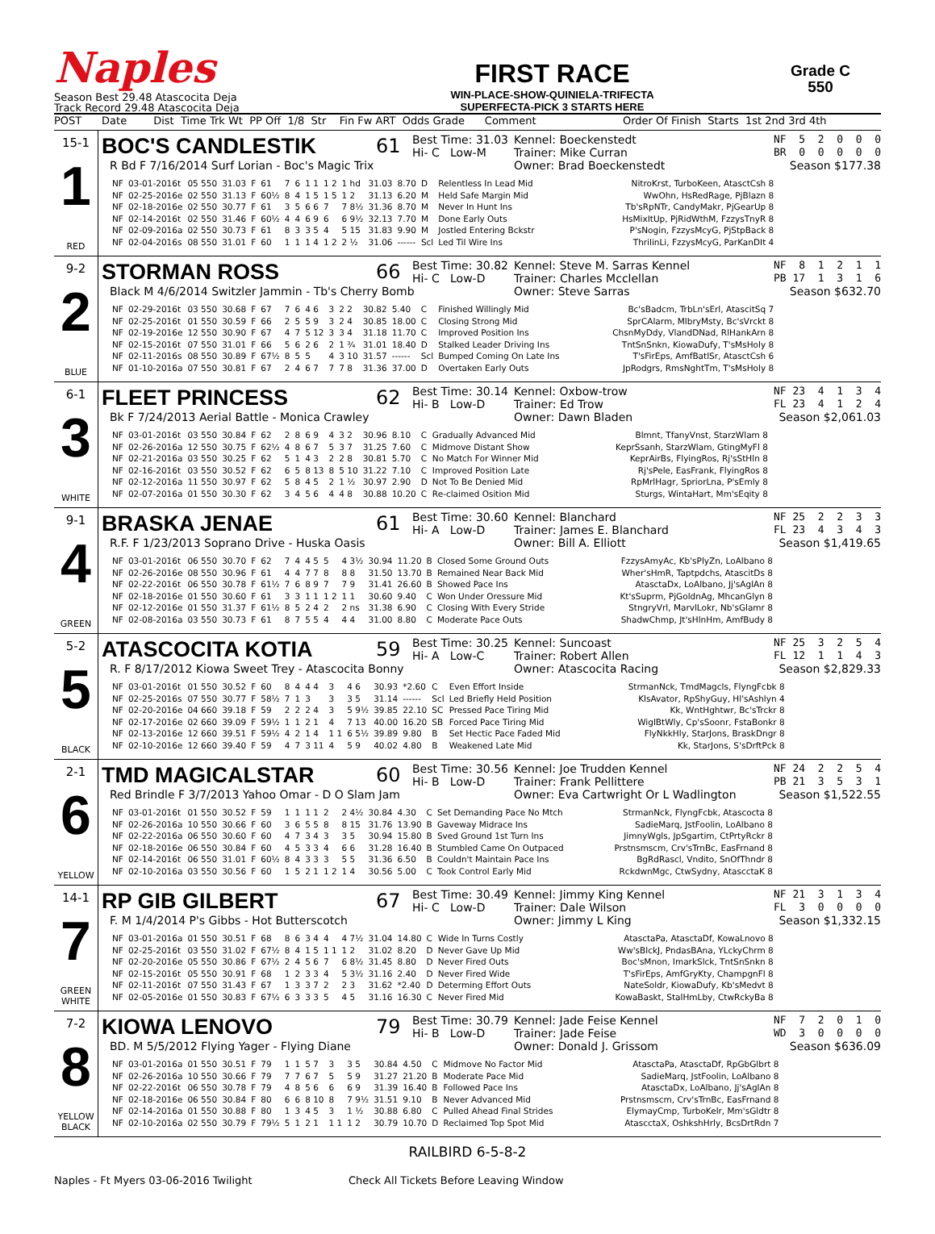Naples
Season Best 29.48 Atascocita Deja
Track Record 29.48 Atascocita Deja
FIRST RACE
WIN-PLACE-SHOW-QUINIELA-TRIFECTA
SUPERFECTA-PICK 3 STARTS HERE
Grade C
550
POST Date Dist Time Trk Wt PP Off 1/8 Str Fin Fw ART Odds Grade Comment Order Of Finish Starts 1st 2nd 3rd 4th
15-1
1
RED
BOC'S CANDLESTIK 61
Best Time: 31.03
Hi- C Low-M
Kennel: Boeckenstedt
Trainer: Mike Curran
NF 5 2 0 0 0 BR 0 0 0 0 0
R Bd F 7/16/2014 Surf Lorian - Boc's Magic Trix Owner: Brad Boeckenstedt Season $177.38
| NF | 03-01-2016t | 05 550 | 31.03 | F | 61 | 7 | 6 | 1 1 | 1 2 | 1 hd | 31.03 | 8.70 | D | Relentless In Lead Mid | NitroKrst, TurboKeen, AtasctCsh 8 |
| NF | 02-25-2016e | 02 550 | 31.13 | F | 60½ | 8 | 4 | 1 5 | 1 5 | 1 2 | 31.13 | 6.20 | M | Held Safe Margin Mid | WwOhn, HsRedRage, PjBlazn 8 |
| NF | 02-18-2016e | 02 550 | 30.77 | F | 61 | 3 | 5 | 6 6 | 7 | 7 8½ | 31.36 | 8.70 | M | Never In Hunt Ins | Tb'sRpNTr, CandyMakr, PjGearUp 8 |
| NF | 02-14-2016t | 02 550 | 31.46 | F | 60½ | 4 | 4 | 6 9 | 6 | 6 9½ | 32.13 | 7.70 | M | Done Early Outs | HsMixItUp, PjRidWthM, FzzysTnyR 8 |
| NF | 02-09-2016a | 02 550 | 30.73 | F | 61 | 8 | 3 | 3 5 | 4 | 5 15 | 31.83 | 9.90 | M | Jostled Entering Bckstr | P'sNogin, FzzysMcyG, PjStpBack 8 |
| NF | 02-04-2016s | 08 550 | 31.01 | F | 60 | 1 | 1 | 1 4 | 1 2 | 2 ½ | 31.06 | ------ | Scl | Led Til Wire Ins | ThrilinLi, FzzysMcyG, ParKanDIt 4 |
9-2
2
BLUE
STORMAN ROSS 66
Best Time: 30.82
Hi- C Low-D
Kennel: Steve M. Sarras Kennel
Trainer: Charles Mcclellan
NF 8 1 2 1 1 PB 17 1 3 1 6
Black M 4/6/2014 Switzler Jammin - Tb's Cherry Bomb Owner: Steve Sarras Season $632.70
| NF | 02-29-2016t | 03 550 | 30.68 | F | 67 | 7 | 6 | 4 6 | 3 | 2 2 | 30.82 | 5.40 | C | Finished Willingly Mid | Bc'sBadcm, TrbLn'sErl, AtascitSq 7 |
| NF | 02-25-2016t | 01 550 | 30.59 | F | 66 | 2 | 5 | 5 9 | 3 | 2 4 | 30.85 | 18.00 | C | Closing Strong Mid | SprCAlarm, MlbryMsty, Bc'sVrckt 8 |
| NF | 02-19-2016e | 12 550 | 30.90 | F | 67 | 4 | 7 | 5 12 | 3 | 3 4 | 31.18 | 11.70 | C | Improved Position Ins | ChsnMyDdy, VlandDNad, RlHankArn 8 |
| NF | 02-15-2016t | 07 550 | 31.01 | F | 66 | 5 | 6 | 2 6 | 2 | 1 ¾ | 31.01 | 18.40 | D | Stalked Leader Driving Ins | TntSnSnkn, KiowaDufy, T'sMsHoly 8 |
| NF | 02-11-2016s | 08 550 | 30.89 | F | 67½ | 8 | 5 | 5 | 4 | 3 10 | 31.57 | ------ | Scl | Bumped Coming On Late Ins | T'sFirEps, AmfBatlSr, AtasctCsh 6 |
| NF | 01-10-2016a | 07 550 | 30.81 | F | 67 | 2 | 4 | 6 7 | 7 | 7 8 | 31.36 | 37.00 | D | Overtaken Early Outs | JpRodgrs, RmsNghtTm, T'sMsHoly 8 |
6-1
3
WHITE
FLEET PRINCESS 62
Best Time: 30.14
Hi- B Low-D
Kennel: Oxbow-trow
Trainer: Ed Trow
NF 23 4 1 3 4 FL 23 4 1 2 4
Bk F 7/24/2013 Aerial Battle - Monica Crawley Owner: Dawn Bladen Season $2,061.03
| NF | 03-01-2016t | 03 550 | 30.84 | F | 62 | 2 | 8 | 6 9 | 4 | 3 2 | 30.96 | 8.10 | C | Gradually Advanced Mid | Blmnt, TfanyVnst, StarzWlam 8 |
| NF | 02-26-2016a | 12 550 | 30.75 | F | 62½ | 4 | 8 | 6 7 | 5 | 3 7 | 31.25 | 7.60 | C | Midmove Distant Show | KeprSsanh, StarzWlam, GtingMyFl 8 |
| NF | 02-21-2016a | 03 550 | 30.25 | F | 62 | 5 | 1 | 4 3 | 2 | 2 8 | 30.81 | 5.70 | C | No Match For Winner Mid | KeprAirBs, FlyingRos, Rj'sStHln 8 |
| NF | 02-16-2016t | 03 550 | 30.52 | F | 62 | 6 | 5 | 8 13 | 8 | 5 10 | 31.22 | 7.10 | C | Improved Position Late | Rj'sPele, EasFrank, FlyingRos 8 |
| NF | 02-12-2016a | 11 550 | 30.97 | F | 62 | 5 | 8 | 4 5 | 2 | 1 ½ | 30.97 | 2.90 | D | Not To Be Denied Mid | RpMrlHagr, SpriorLna, P'sEmly 8 |
| NF | 02-07-2016a | 01 550 | 30.30 | F | 62 | 3 | 4 | 5 6 | 4 | 4 8 | 30.88 | 10.20 | C | Re-claimed Osition Mid | Sturgs, WintaHart, Mm'sEqity 8 |
9-1
4
GREEN
BRASKA JENAE 61
Best Time: 30.60
Hi- A Low-D
Kennel: Blanchard
Trainer: James E. Blanchard
NF 25 2 2 3 3 FL 23 4 3 4 3
R.F. F 1/23/2013 Soprano Drive - Huska Oasis Owner: Bill A. Elliott Season $1,419.65
| NF | 03-01-2016t | 06 550 | 30.70 | F | 62 | 7 | 4 | 4 5 | 5 | 4 3½ | 30.94 | 11.20 | B | Closed Some Ground Outs | FzzysAmyAc, Kb'sPlyZn, LoAlbano 8 |
| NF | 02-26-2016e | 08 550 | 30.96 | F | 61 | 4 | 4 | 7 7 | 8 | 8 8 | 31.50 | 13.70 | B | Remained Near Back Mid | Wher'sHmR, Taptpdchs, AtascitDs 8 |
| NF | 02-22-2016t | 06 550 | 30.78 | F | 61½ | 7 | 6 | 8 9 | 7 | 7 9 | 31.41 | 26.60 | B | Showed Pace Ins | AtasctaDx, LoAlbano, Jj'sAglAn 8 |
| NF | 02-18-2016e | 01 550 | 30.60 | F | 61 | 3 | 3 | 1 1 | 1 2 | 1 1 | 30.60 | 9.40 | C | Won Under Oressure Mid | Kt'sSuprm, PjGoldnAg, MhcanGlyn 8 |
| NF | 02-12-2016e | 01 550 | 31.37 | F | 61½ | 8 | 5 | 2 4 | 2 | 2 ns | 31.38 | 6.90 | C | Closing With Every Stride | StngryVrl, MarvlLokr, Nb'sGlamr 8 |
| NF | 02-08-2016a | 03 550 | 30.73 | F | 61 | 8 | 7 | 5 5 | 4 | 4 4 | 31.00 | 8.80 | C | Moderate Pace Outs | ShadwChmp, Jt'sHlnHm, AmfBudy 8 |
5-2
5
BLACK
ATASCOCITA KOTIA 59
Best Time: 30.25
Hi- A Low-C
Kennel: Suncoast
Trainer: Robert Allen
NF 25 3 2 5 4 FL 12 1 1 4 3
R. F 8/17/2012 Kiowa Sweet Trey - Atascocita Bonny Owner: Atascocita Racing Season $2,829.33
| NF | 03-01-2016t | 01 550 | 30.52 | F | 60 | 8 | 4 | 4 4 | 3 | 4 6 | 30.93 | *2.60 | C | Even Effort Inside | StrmanNck, TmdMagcls, FlyngFcbk 8 |
| NF | 02-25-2016s | 07 550 | 30.77 | F | 58½ | 7 | 1 | 3 | 3 | 3 5 | 31.14 | ------ | Scl | Led Briefly Held Position | KlsAvator, RpShyGuy, Hl'sAshlyn 4 |
| NF | 02-20-2016e | 04 660 | 39.18 | F | 59 | 2 | 2 | 2 4 | 3 | 5 9½ | 39.85 | 22.10 | SC | Pressed Pace Tiring Mid | Kk, WntHghtwr, Bc'sTrckr 8 |
| NF | 02-17-2016e | 02 660 | 39.09 | F | 59½ | 1 | 1 | 2 1 | 4 | 7 13 | 40.00 | 16.20 | SB | Forced Pace Tiring Mid | WiglBtWly, Cp'sSoonr, FstaBonkr 8 |
| NF | 02-13-2016e | 12 660 | 39.51 | F | 59½ | 4 | 2 | 1 4 | 1 1 | 6 5½ | 39.89 | 9.80 | B | Set Hectic Pace Faded Mid | FlyNkkHly, StarJons, BraskDngr 8 |
| NF | 02-10-2016e | 12 660 | 39.40 | F | 59 | 4 | 7 | 3 11 | 4 | 5 9 | 40.02 | 4.80 | B | Weakened Late Mid | Kk, StarJons, S'sDrftPck 8 |
2-1
6
YELLOW
TMD MAGICALSTAR 60
Best Time: 30.56
Hi- B Low-D
Kennel: Joe Trudden Kennel
Trainer: Frank Pellittere
NF 24 2 2 5 4 PB 21 3 5 3 1
Red Brindle F 3/7/2013 Yahoo Omar - D O Slam Jam Owner: Eva Cartwright Or L Wadlington Season $1,522.55
| NF | 03-01-2016t | 01 550 | 30.52 | F | 59 | 1 | 1 | 1 1 | 2 | 2 4½ | 30.84 | 4.30 | C | Set Demanding Pace No Mtch | StrmanNck, FlyngFcbk, Atascocta 8 |
| NF | 02-26-2016a | 10 550 | 30.66 | F | 60 | 3 | 6 | 5 5 | 8 | 8 15 | 31.76 | 13.90 | B | Gaveway Midrace Ins | SadieMarq, JstFoolin, LoAlbano 8 |
| NF | 02-22-2016a | 06 550 | 30.60 | F | 60 | 4 | 7 | 3 4 | 3 | 3 5 | 30.94 | 15.80 | B | Sved Ground 1st Turn Ins | JimnyWgls, JpSgartim, CtPrtyRckr 8 |
| NF | 02-18-2016e | 06 550 | 30.84 | F | 60 | 4 | 5 | 3 3 | 4 | 6 6 | 31.28 | 16.40 | B | Stumbled Came On Outpaced | Prstnsmscm, Crv'sTrnBc, EasFrnand 8 |
| NF | 02-14-2016t | 06 550 | 31.01 | F | 60½ | 8 | 4 | 3 3 | 3 | 5 5 | 31.36 | 6.50 | B | Couldn't Maintain Pace Ins | BgRdRascl, Vndito, SnOfThndr 8 |
| NF | 02-10-2016a | 03 550 | 30.56 | F | 60 | 1 | 5 | 2 1 | 1 2 | 1 4 | 30.56 | 5.00 | C | Took Control Early Mid | RckdwnMgc, CtwSydny, AtascctaK 8 |
14-1
7
GREEN
WHITE
RP GIB GILBERT 67
Best Time: 30.49
Hi- C Low-D
Kennel: Jimmy King Kennel
Trainer: Dale Wilson
NF 21 3 1 3 4 FL 3 0 0 0 0
F. M 1/4/2014 P's Gibbs - Hot Butterscotch Owner: Jimmy L King Season $1,332.15
| NF | 03-01-2016a | 01 550 | 30.51 | F | 68 | 8 | 6 | 3 4 | 4 | 4 7½ | 31.04 | 14.80 | C | Wide In Turns Costly | AtasctaPa, AtasctaDf, KowaLnovo 8 |
| NF | 02-25-2016t | 03 550 | 31.02 | F | 67½ | 8 | 4 | 1 5 | 1 1 | 1 2 | 31.02 | 8.20 | D | Never Gave Up Mid | Ww'sBlckJ, PndasBAna, YLckyChrm 8 |
| NF | 02-20-2016e | 05 550 | 30.86 | F | 67½ | 2 | 4 | 5 6 | 7 | 6 8½ | 31.45 | 8.80 | D | Never Fired Outs | Boc'sMnon, ImarkSlck, TntSnSnkn 8 |
| NF | 02-15-2016t | 05 550 | 30.91 | F | 68 | 1 | 2 | 3 3 | 4 | 5 3½ | 31.16 | 2.40 | D | Never Fired Wide | T'sFirEps, AmfGryKty, ChampgnFl 8 |
| NF | 02-11-2016t | 07 550 | 31.43 | F | 67 | 1 | 3 | 3 7 | 2 | 2 3 | 31.62 | *2.40 | D | Determing Effort Outs | NateSoldr, KiowaDufy, Kb'sMedvt 8 |
| NF | 02-05-2016e | 01 550 | 30.83 | F | 67½ | 6 | 3 | 3 3 | 5 | 4 5 | 31.16 | 16.30 | C | Never Fired Mid | KowaBaskt, StalHmLby, CtwRckyBa 8 |
7-2
8
YELLOW
BLACK
KIOWA LENOVO 79
Best Time: 30.79
Hi- B Low-D
Kennel: Jade Feise Kennel
Trainer: Jade Feise
NF 7 2 0 1 0 WD 3 0 0 0 0
BD. M 5/5/2012 Flying Yager - Flying Diane Owner: Donald J. Grissom Season $636.09
| NF | 03-01-2016a | 01 550 | 30.51 | F | 79 | 1 | 1 | 5 7 | 3 | 3 5 | 30.84 | 4.50 | C | Midmove No Factor Mid | AtasctaPa, AtasctaDf, RpGbGlbrt 8 |
| NF | 02-26-2016a | 10 550 | 30.66 | F | 79 | 7 | 7 | 6 7 | 5 | 5 9 | 31.27 | 21.20 | B | Moderate Pace Mid | SadieMarq, JstFoolin, LoAlbano 8 |
| NF | 02-22-2016t | 06 550 | 30.78 | F | 79 | 4 | 8 | 5 6 | 6 | 6 9 | 31.39 | 16.40 | B | Followed Pace Ins | AtasctaDx, LoAlbano, Jj'sAglAn 8 |
| NF | 02-18-2016e | 06 550 | 30.84 | F | 80 | 6 | 6 | 8 10 | 8 | 7 9½ | 31.51 | 9.10 | B | Never Advanced Mid | Prstnsmscm, Crv'sTrnBc, EasFrnand 8 |
| NF | 02-14-2016a | 01 550 | 30.88 | F | 80 | 1 | 3 | 4 5 | 3 | 1 ½ | 30.88 | 6.80 | C | Pulled Ahead Final Strides | ElymayCmp, TurboKelr, Mm'sGldtr 8 |
| NF | 02-10-2016a | 02 550 | 30.79 | F | 79½ | 5 | 1 | 2 1 | 1 1 | 1 2 | 30.79 | 10.70 | D | Reclaimed Top Spot Mid | AtascctaX, OshkshHrly, BcsDrtRdn 7 |
RAILBIRD 6-5-8-2
Naples - Ft Myers 03-06-2016 Twilight Check All Tickets Before Leaving Window